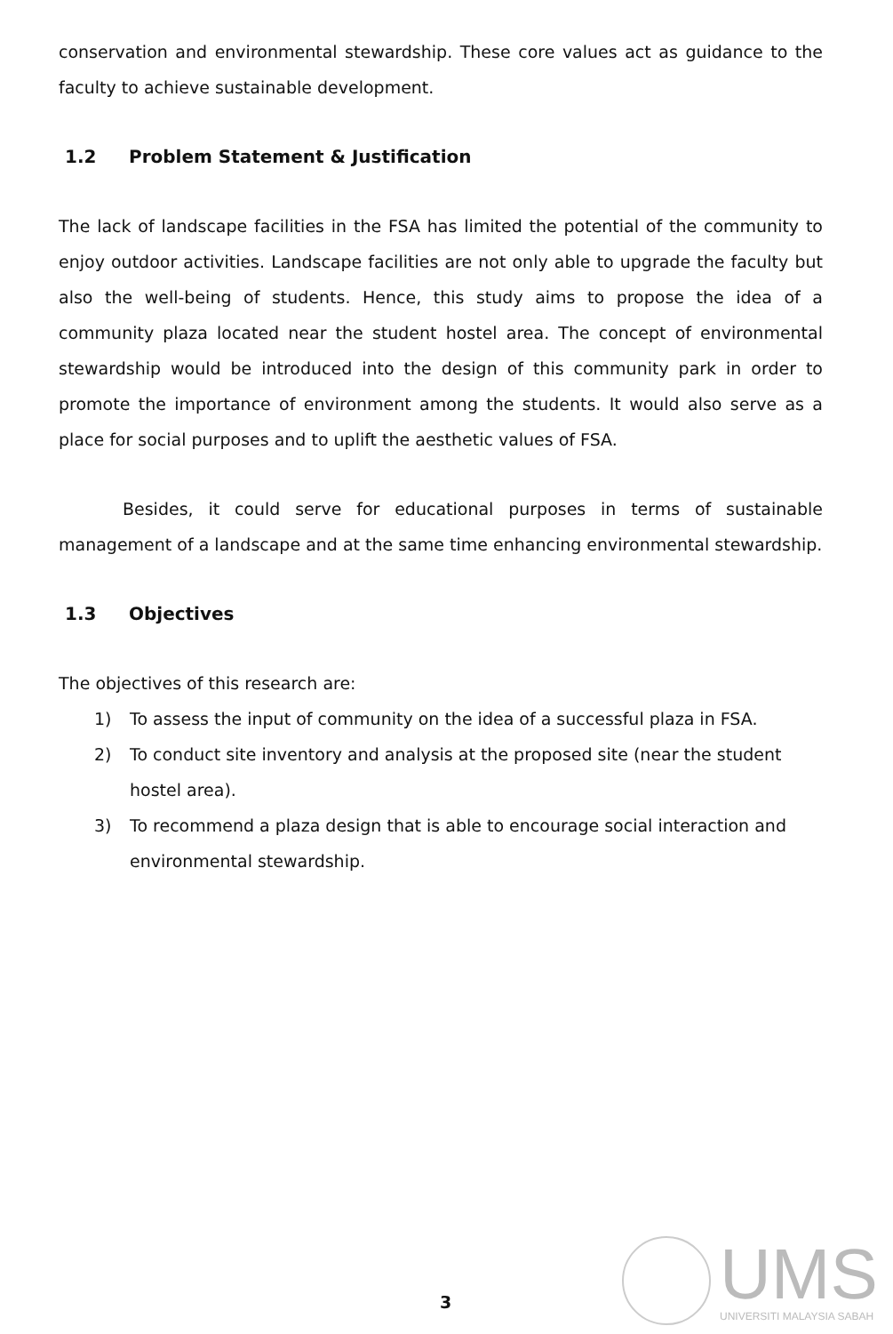conservation and environmental stewardship. These core values act as guidance to the faculty to achieve sustainable development.
1.2 Problem Statement & Justification
The lack of landscape facilities in the FSA has limited the potential of the community to enjoy outdoor activities. Landscape facilities are not only able to upgrade the faculty but also the well-being of students. Hence, this study aims to propose the idea of a community plaza located near the student hostel area. The concept of environmental stewardship would be introduced into the design of this community park in order to promote the importance of environment among the students. It would also serve as a place for social purposes and to uplift the aesthetic values of FSA.
Besides, it could serve for educational purposes in terms of sustainable management of a landscape and at the same time enhancing environmental stewardship.
1.3 Objectives
The objectives of this research are:
1) To assess the input of community on the idea of a successful plaza in FSA.
2) To conduct site inventory and analysis at the proposed site (near the student hostel area).
3) To recommend a plaza design that is able to encourage social interaction and environmental stewardship.
3
UMS
UNIVERSITI MALAYSIA SABAH